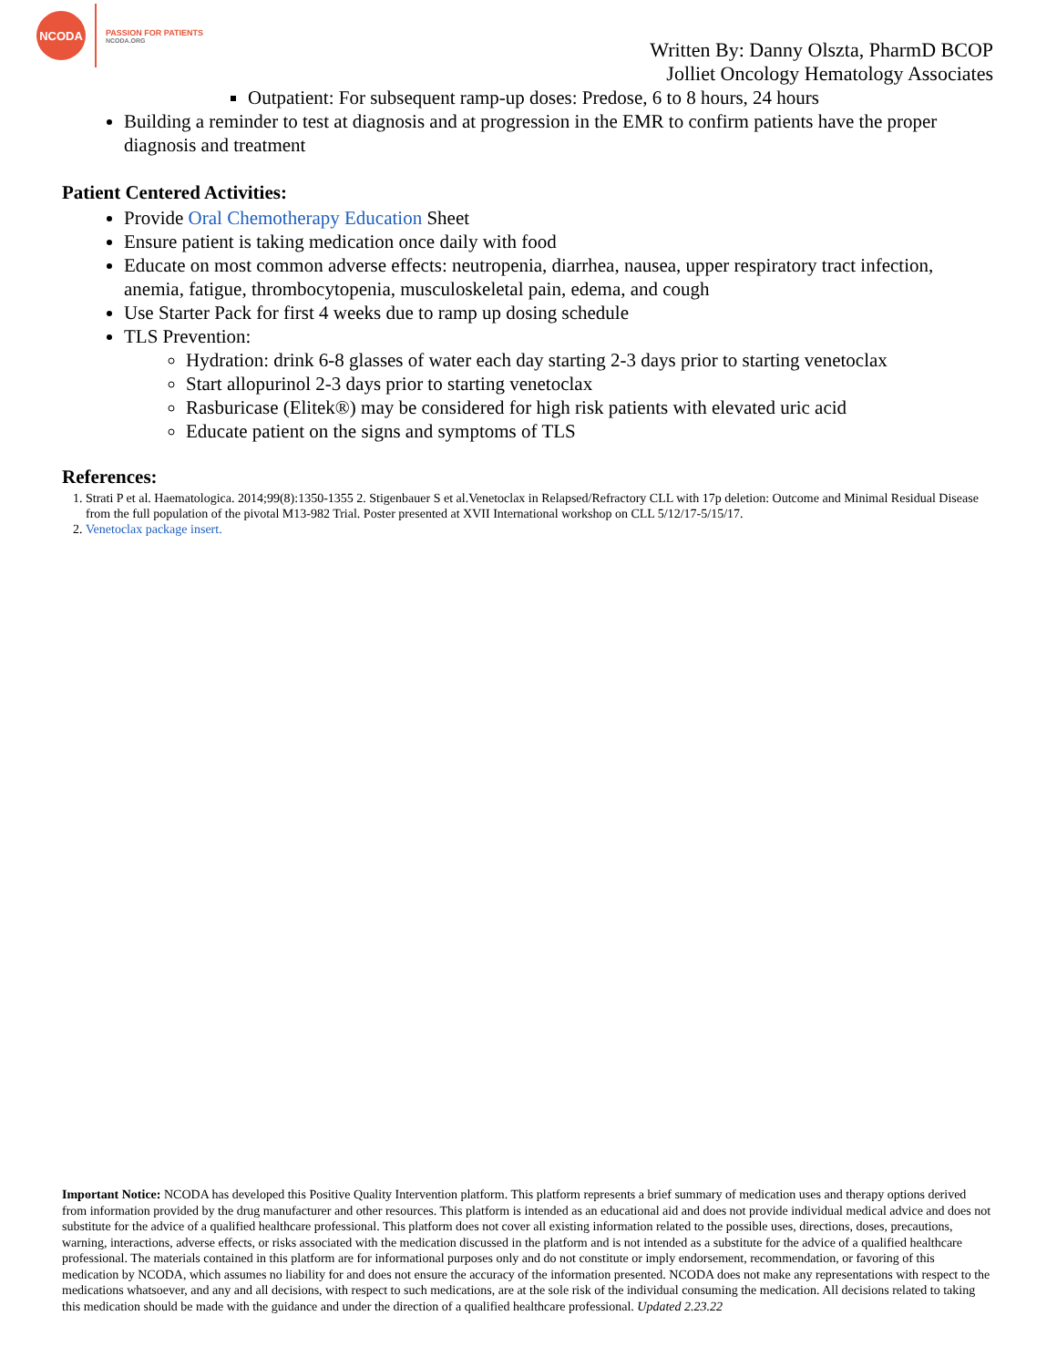NCODA
PASSION FOR PATIENTS
NCODA.ORG
Written By: Danny Olszta, PharmD BCOP
Jolliet Oncology Hematology Associates
Outpatient: For subsequent ramp-up doses: Predose, 6 to 8 hours, 24 hours
Building a reminder to test at diagnosis and at progression in the EMR to confirm patients have the proper diagnosis and treatment
Patient Centered Activities:
Provide Oral Chemotherapy Education Sheet
Ensure patient is taking medication once daily with food
Educate on most common adverse effects: neutropenia, diarrhea, nausea, upper respiratory tract infection, anemia, fatigue, thrombocytopenia, musculoskeletal pain, edema, and cough
Use Starter Pack for first 4 weeks due to ramp up dosing schedule
TLS Prevention:
Hydration: drink 6-8 glasses of water each day starting 2-3 days prior to starting venetoclax
Start allopurinol 2-3 days prior to starting venetoclax
Rasburicase (Elitek®) may be considered for high risk patients with elevated uric acid
Educate patient on the signs and symptoms of TLS
References:
1. Strati P et al. Haematologica. 2014;99(8):1350-1355 2. Stigenbauer S et al.Venetoclax in Relapsed/Refractory CLL with 17p deletion: Outcome and Minimal Residual Disease from the full population of the pivotal M13-982 Trial. Poster presented at XVII International workshop on CLL 5/12/17-5/15/17.
2. Venetoclax package insert.
Important Notice: NCODA has developed this Positive Quality Intervention platform. This platform represents a brief summary of medication uses and therapy options derived from information provided by the drug manufacturer and other resources. This platform is intended as an educational aid and does not provide individual medical advice and does not substitute for the advice of a qualified healthcare professional. This platform does not cover all existing information related to the possible uses, directions, doses, precautions, warning, interactions, adverse effects, or risks associated with the medication discussed in the platform and is not intended as a substitute for the advice of a qualified healthcare professional. The materials contained in this platform are for informational purposes only and do not constitute or imply endorsement, recommendation, or favoring of this medication by NCODA, which assumes no liability for and does not ensure the accuracy of the information presented. NCODA does not make any representations with respect to the medications whatsoever, and any and all decisions, with respect to such medications, are at the sole risk of the individual consuming the medication. All decisions related to taking this medication should be made with the guidance and under the direction of a qualified healthcare professional. Updated 2.23.22